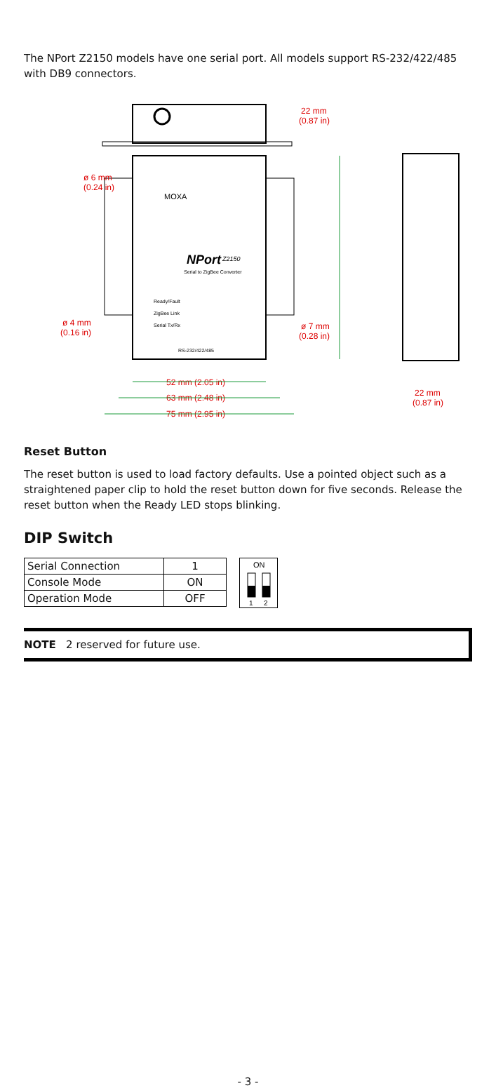The NPort Z2150 models have one serial port. All models support RS-232/422/485 with DB9 connectors.
MOXA
NPort
Z2150
Serial to ZigBee Converter
Ready/Fault
ZigBee Link
Serial Tx/Rx
RS-232/422/485
22 mm
(0.87 in)
ø 6 mm
(0.24 in)
ø 4 mm
(0.16 in)
ø 7 mm
(0.28 in)
52 mm (2.05 in)
63 mm (2.48 in)
75 mm (2.95 in)
22 mm
(0.87 in)
Reset Button
The reset button is used to load factory defaults. Use a pointed object such as a straightened paper clip to hold the reset button down for five seconds. Release the reset button when the Ready LED stops blinking.
DIP Switch
| Serial Connection | 1 |
| Console Mode | ON |
| Operation Mode | OFF |
ON
1
2
NOTE 2 reserved for future use.
- 3 -